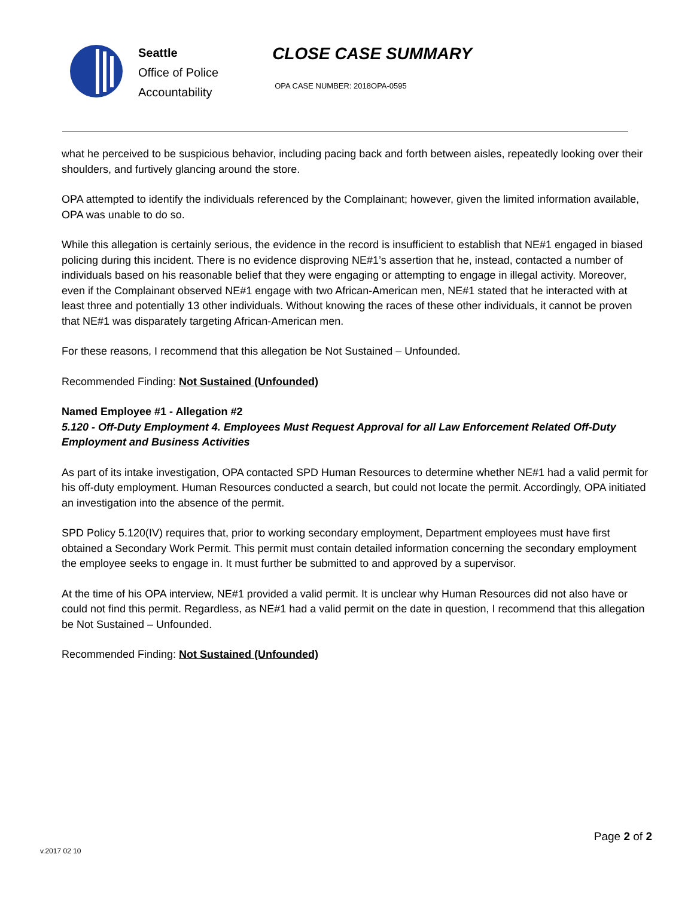Seattle
Office of Police
Accountability
CLOSE CASE SUMMARY
OPA CASE NUMBER: 2018OPA-0595
what he perceived to be suspicious behavior, including pacing back and forth between aisles, repeatedly looking over their shoulders, and furtively glancing around the store.
OPA attempted to identify the individuals referenced by the Complainant; however, given the limited information available, OPA was unable to do so.
While this allegation is certainly serious, the evidence in the record is insufficient to establish that NE#1 engaged in biased policing during this incident. There is no evidence disproving NE#1’s assertion that he, instead, contacted a number of individuals based on his reasonable belief that they were engaging or attempting to engage in illegal activity. Moreover, even if the Complainant observed NE#1 engage with two African-American men, NE#1 stated that he interacted with at least three and potentially 13 other individuals. Without knowing the races of these other individuals, it cannot be proven that NE#1 was disparately targeting African-American men.
For these reasons, I recommend that this allegation be Not Sustained – Unfounded.
Recommended Finding: Not Sustained (Unfounded)
Named Employee #1 - Allegation #2
5.120 - Off-Duty Employment 4. Employees Must Request Approval for all Law Enforcement Related Off-Duty Employment and Business Activities
As part of its intake investigation, OPA contacted SPD Human Resources to determine whether NE#1 had a valid permit for his off-duty employment. Human Resources conducted a search, but could not locate the permit. Accordingly, OPA initiated an investigation into the absence of the permit.
SPD Policy 5.120(IV) requires that, prior to working secondary employment, Department employees must have first obtained a Secondary Work Permit. This permit must contain detailed information concerning the secondary employment the employee seeks to engage in. It must further be submitted to and approved by a supervisor.
At the time of his OPA interview, NE#1 provided a valid permit. It is unclear why Human Resources did not also have or could not find this permit. Regardless, as NE#1 had a valid permit on the date in question, I recommend that this allegation be Not Sustained – Unfounded.
Recommended Finding: Not Sustained (Unfounded)
v.2017 02 10
Page 2 of 2